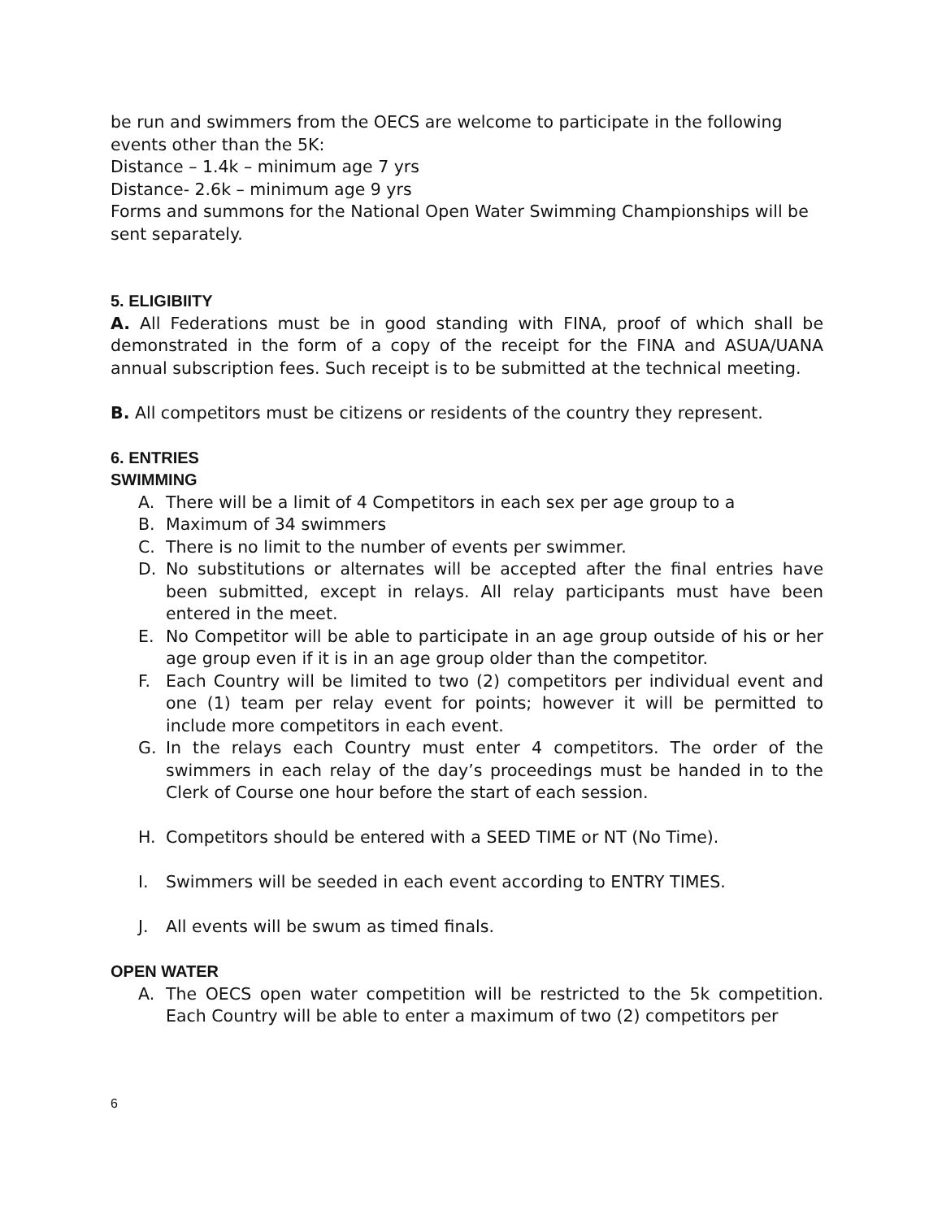be run and swimmers from the OECS are welcome to participate in the following events other than the 5K:
Distance – 1.4k – minimum age 7 yrs
Distance- 2.6k – minimum age 9 yrs
Forms and summons for the National Open Water Swimming Championships will be sent separately.
5. ELIGIBIITY
A. All Federations must be in good standing with FINA, proof of which shall be demonstrated in the form of a copy of the receipt for the FINA and ASUA/UANA annual subscription fees. Such receipt is to be submitted at the technical meeting.
B. All competitors must be citizens or residents of the country they represent.
6. ENTRIES
SWIMMING
A. There will be a limit of 4 Competitors in each sex per age group to a
B. Maximum of 34 swimmers
C. There is no limit to the number of events per swimmer.
D. No substitutions or alternates will be accepted after the final entries have been submitted, except in relays. All relay participants must have been entered in the meet.
E. No Competitor will be able to participate in an age group outside of his or her age group even if it is in an age group older than the competitor.
F. Each Country will be limited to two (2) competitors per individual event and one (1) team per relay event for points; however it will be permitted to include more competitors in each event.
G. In the relays each Country must enter 4 competitors. The order of the swimmers in each relay of the day’s proceedings must be handed in to the Clerk of Course one hour before the start of each session.
H. Competitors should be entered with a SEED TIME or NT (No Time).
I. Swimmers will be seeded in each event according to ENTRY TIMES.
J. All events will be swum as timed finals.
OPEN WATER
A. The OECS open water competition will be restricted to the 5k competition. Each Country will be able to enter a maximum of two (2) competitors per
6